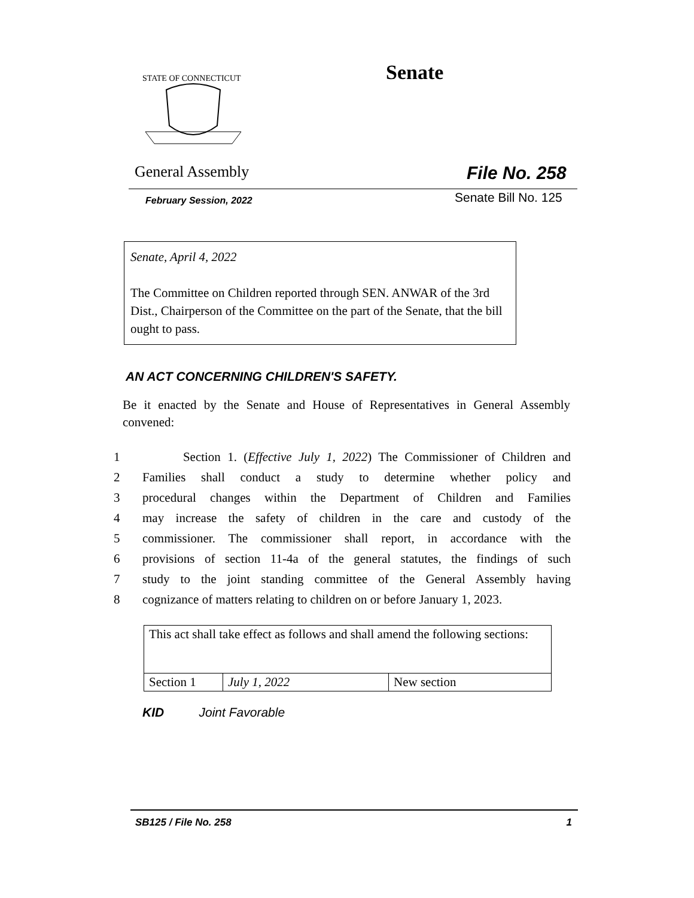STATE OF CONNECTICUT
Senate
General Assembly File No. 258
February Session, 2022 Senate Bill No. 125
Senate, April 4, 2022
The Committee on Children reported through SEN. ANWAR of the 3rd Dist., Chairperson of the Committee on the part of the Senate, that the bill ought to pass.
AN ACT CONCERNING CHILDREN'S SAFETY.
Be it enacted by the Senate and House of Representatives in General Assembly convened:
1 Section 1. (Effective July 1, 2022) The Commissioner of Children and
2 Families shall conduct a study to determine whether policy and
3 procedural changes within the Department of Children and Families
4 may increase the safety of children in the care and custody of the
5 commissioner. The commissioner shall report, in accordance with the
6 provisions of section 11-4a of the general statutes, the findings of such
7 study to the joint standing committee of the General Assembly having
8 cognizance of matters relating to children on or before January 1, 2023.
| This act shall take effect as follows and shall amend the following sections: | | |
| Section 1 | July 1, 2022 | New section |
KID Joint Favorable
SB125 / File No. 258 1